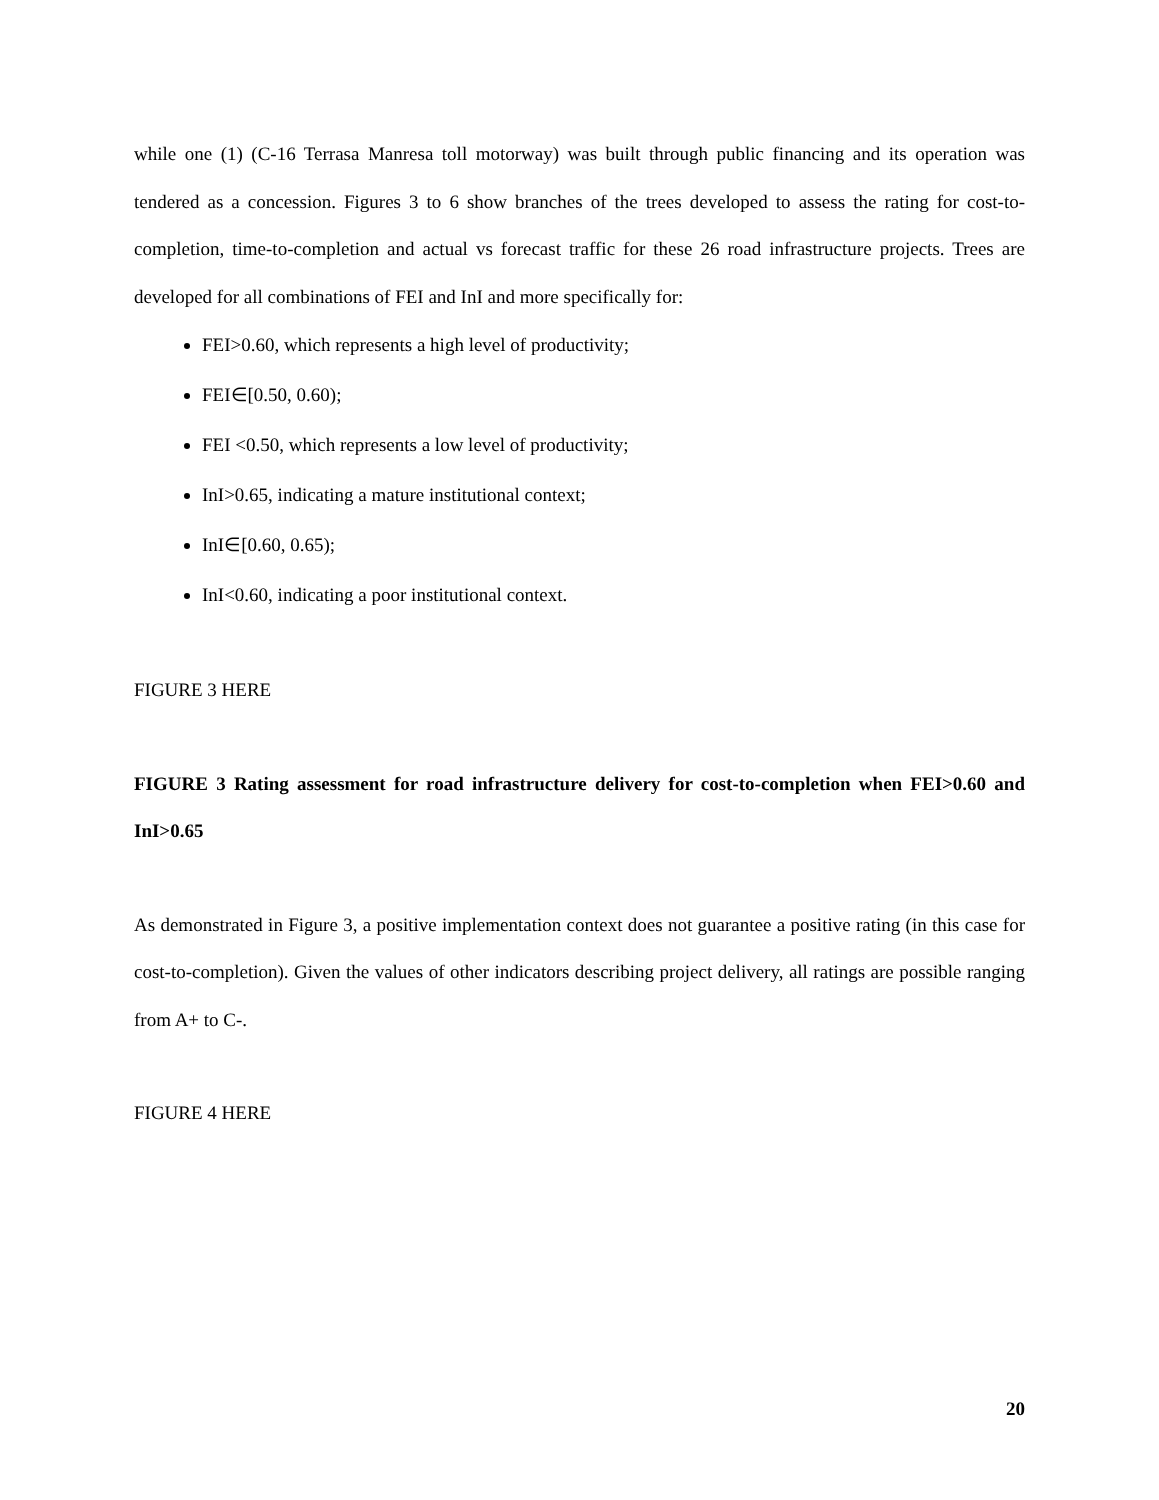while one (1) (C-16 Terrasa Manresa toll motorway) was built through public financing and its operation was tendered as a concession. Figures 3 to 6 show branches of the trees developed to assess the rating for cost-to-completion, time-to-completion and actual vs forecast traffic for these 26 road infrastructure projects. Trees are developed for all combinations of FEI and InI and more specifically for:
FEI>0.60, which represents a high level of productivity;
FEI∈[0.50, 0.60);
FEI <0.50, which represents a low level of productivity;
InI>0.65, indicating a mature institutional context;
InI∈[0.60, 0.65);
InI<0.60, indicating a poor institutional context.
FIGURE 3 HERE
FIGURE 3 Rating assessment for road infrastructure delivery for cost-to-completion when FEI>0.60 and InI>0.65
As demonstrated in Figure 3, a positive implementation context does not guarantee a positive rating (in this case for cost-to-completion). Given the values of other indicators describing project delivery, all ratings are possible ranging from A+ to C-.
FIGURE 4 HERE
20